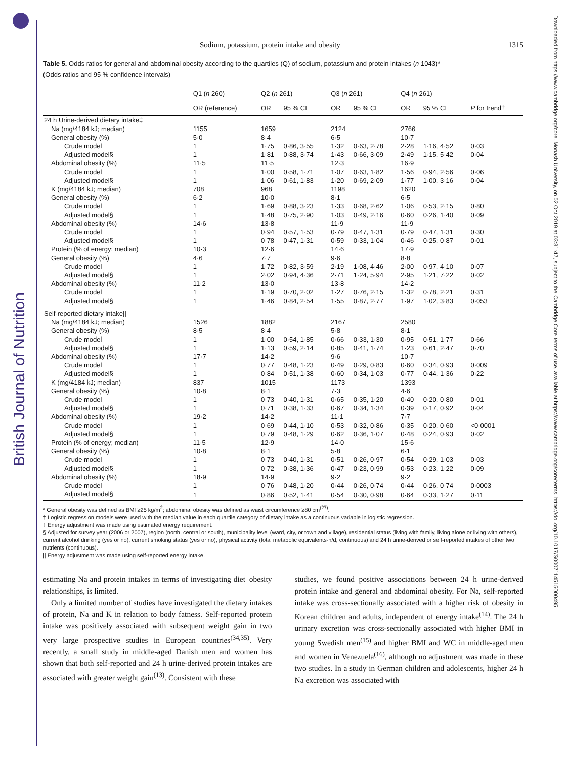British Journal of Nutrition
Downloaded from https://www.cambridge.org/core. Monash University, on 02 Oct 2019 at 03:31:47, subject to the Cambridge Core terms of use, available at https://www.cambridge.org/core/terms. https://doi.org/10.1017/S0007114515000495
Sodium, potassium, protein intake and obesity 1315
Table 5. Odds ratios for general and abdominal obesity according to the quartiles (Q) of sodium, potassium and protein intakes (n 1043)*
(Odds ratios and 95 % confidence intervals)
| | Q1 ( n 260) | Q2 ( n 261) | | Q3 ( n 261) | | Q4 ( n 261) | | |
| --- | --- | --- | --- | --- | --- | --- | --- | --- |
| | OR (reference) | OR | 95 % CI | OR | 95 % CI | OR | 95 % CI | P for trend† |
| 24 h Urine-derived dietary intake‡ | | | | | | | | |
| Na (mg/4184 kJ; median) | 1155 | 1659 | | 2124 | | 2766 | | |
| General obesity (%) | 5·0 | 8·4 | | 6·5 | | 10·7 | | |
| Crude model | 1 | 1·75 | 0·86, 3·55 | 1·32 | 0·63, 2·78 | 2·28 | 1·16, 4·52 | 0·03 |
| Adjusted model§ | 1 | 1·81 | 0·88, 3·74 | 1·43 | 0·66, 3·09 | 2·49 | 1·15, 5·42 | 0·04 |
| Abdominal obesity (%) | 11·5 | 11·5 | | 12·3 | | 16·9 | | |
| Crude model | 1 | 1·00 | 0·58, 1·71 | 1·07 | 0·63, 1·82 | 1·56 | 0·94, 2·56 | 0·06 |
| Adjusted model§ | 1 | 1·06 | 0·61, 1·83 | 1·20 | 0·69, 2·09 | 1·77 | 1·00, 3·16 | 0·04 |
| K (mg/4184 kJ; median) | 708 | 968 | | 1198 | | 1620 | | |
| General obesity (%) | 6·2 | 10·0 | | 8·1 | | 6·5 | | |
| Crude model | 1 | 1·69 | 0·88, 3·23 | 1·33 | 0·68, 2·62 | 1·06 | 0·53, 2·15 | 0·80 |
| Adjusted model§ | 1 | 1·48 | 0·75, 2·90 | 1·03 | 0·49, 2·16 | 0·60 | 0·26, 1·40 | 0·09 |
| Abdominal obesity (%) | 14·6 | 13·8 | | 11·9 | | 11·9 | | |
| Crude model | 1 | 0·94 | 0·57, 1·53 | 0·79 | 0·47, 1·31 | 0·79 | 0·47, 1·31 | 0·30 |
| Adjusted model§ | 1 | 0·78 | 0·47, 1·31 | 0·59 | 0·33, 1·04 | 0·46 | 0·25, 0·87 | 0·01 |
| Protein (% of energy; median) | 10·3 | 12·6 | | 14·6 | | 17·9 | | |
| General obesity (%) | 4·6 | 7·7 | | 9·6 | | 8·8 | | |
| Crude model | 1 | 1·72 | 0·82, 3·59 | 2·19 | 1·08, 4·46 | 2·00 | 0·97, 4·10 | 0·07 |
| Adjusted model§ | 1 | 2·02 | 0·94, 4·36 | 2·71 | 1·24, 5·94 | 2·95 | 1·21, 7·22 | 0·02 |
| Abdominal obesity (%) | 11·2 | 13·0 | | 13·8 | | 14·2 | | |
| Crude model | 1 | 1·19 | 0·70, 2·02 | 1·27 | 0·76, 2·15 | 1·32 | 0·78, 2·21 | 0·31 |
| Adjusted model§ | 1 | 1·46 | 0·84, 2·54 | 1·55 | 0·87, 2·77 | 1·97 | 1·02, 3·83 | 0·053 |
| Self-reported dietary intake// | | | | | | | | |
| Na (mg/4184 kJ; median) | 1526 | 1882 | | 2167 | | 2580 | | |
| General obesity (%) | 8·5 | 8·4 | | 5·8 | | 8·1 | | |
| Crude model | 1 | 1·00 | 0·54, 1·85 | 0·66 | 0·33, 1·30 | 0·95 | 0·51, 1·77 | 0·66 |
| Adjusted model§ | 1 | 1·13 | 0·59, 2·14 | 0·85 | 0·41, 1·74 | 1·23 | 0·61, 2·47 | 0·70 |
| Abdominal obesity (%) | 17·7 | 14·2 | | 9·6 | | 10·7 | | |
| Crude model | 1 | 0·77 | 0·48, 1·23 | 0·49 | 0·29, 0·83 | 0·60 | 0·34, 0·93 | 0·009 |
| Adjusted model§ | 1 | 0·84 | 0·51, 1·38 | 0·60 | 0·34, 1·03 | 0·77 | 0·44, 1·36 | 0·22 |
| K (mg/4184 kJ; median) | 837 | 1015 | | 1173 | | 1393 | | |
| General obesity (%) | 10·8 | 8·1 | | 7·3 | | 4·6 | | |
| Crude model | 1 | 0·73 | 0·40, 1·31 | 0·65 | 0·35, 1·20 | 0·40 | 0·20, 0·80 | 0·01 |
| Adjusted model§ | 1 | 0·71 | 0·38, 1·33 | 0·67 | 0·34, 1·34 | 0·39 | 0·17, 0·92 | 0·04 |
| Abdominal obesity (%) | 19·2 | 14·2 | | 11·1 | | 7·7 | | |
| Crude model | 1 | 0·69 | 0·44, 1·10 | 0·53 | 0·32, 0·86 | 0·35 | 0·20, 0·60 | <0·0001 |
| Adjusted model§ | 1 | 0·79 | 0·48, 1·29 | 0·62 | 0·36, 1·07 | 0·48 | 0·24, 0·93 | 0·02 |
| Protein (% of energy; median) | 11·5 | 12·9 | | 14·0 | | 15·6 | | |
| General obesity (%) | 10·8 | 8·1 | | 5·8 | | 6·1 | | |
| Crude model | 1 | 0·73 | 0·40, 1·31 | 0·51 | 0·26, 0·97 | 0·54 | 0·29, 1·03 | 0·03 |
| Adjusted model§ | 1 | 0·72 | 0·38, 1·36 | 0·47 | 0·23, 0·99 | 0·53 | 0·23, 1·22 | 0·09 |
| Abdominal obesity (%) | 18·9 | 14·9 | | 9·2 | | 9·2 | | |
| Crude model | 1 | 0·76 | 0·48, 1·20 | 0·44 | 0·26, 0·74 | 0·44 | 0·26, 0·74 | 0·0003 |
| Adjusted model§ | 1 | 0·86 | 0·52, 1·41 | 0·54 | 0·30, 0·98 | 0·64 | 0·33, 1·27 | 0·11 |
* General obesity was defined as BMI ≥25 kg/m<sup>2</sup>; abdominal obesity was defined as waist circumference ≥80 cm<sup>(27)</sup>.
† Logistic regression models were used with the median value in each quartile category of dietary intake as a continuous variable in logistic regression.
‡ Energy adjustment was made using estimated energy requirement.
§ Adjusted for survey year (2006 or 2007), region (north, central or south), municipality level (ward, city, or town and village), residential status (living with family, living alone or living with others), current alcohol drinking (yes or no), current smoking status (yes or no), physical activity (total metabolic equivalents-h/d, continuous) and 24 h urine-derived or self-reported intakes of other two nutrients (continuous).
|| Energy adjustment was made using self-reported energy intake.
estimating Na and protein intakes in terms of investigating diet–obesity relationships, is limited.
Only a limited number of studies have investigated the dietary intakes of protein, Na and K in relation to body fatness. Self-reported protein intake was positively associated with subsequent weight gain in two very large prospective studies in European countries<sup>(34,35)</sup>. Very recently, a small study in middle-aged Danish men and women has shown that both self-reported and 24 h urine-derived protein intakes are associated with greater weight gain<sup>(13)</sup>. Consistent with these
studies, we found positive associations between 24 h urine-derived protein intake and general and abdominal obesity. For Na, self-reported intake was cross-sectionally associated with a higher risk of obesity in Korean children and adults, independent of energy intake<sup>(14)</sup>. The 24 h urinary excretion was cross-sectionally associated with higher BMI in young Swedish men<sup>(15)</sup> and higher BMI and WC in middle-aged men and women in Venezuela<sup>(16)</sup>, although no adjustment was made in these two studies. In a study in German children and adolescents, higher 24 h Na excretion was associated with